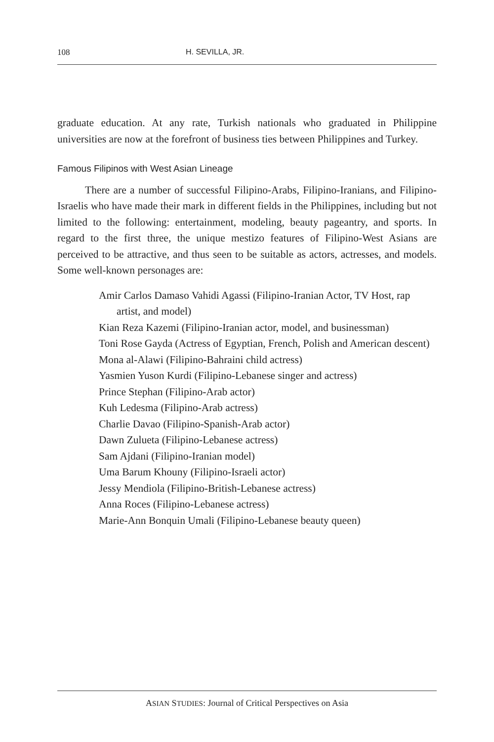108 H. SEVILLA, JR.
graduate education. At any rate, Turkish nationals who graduated in Philippine universities are now at the forefront of business ties between Philippines and Turkey.
Famous Filipinos with West Asian Lineage
There are a number of successful Filipino-Arabs, Filipino-Iranians, and Filipino-Israelis who have made their mark in different fields in the Philippines, including but not limited to the following: entertainment, modeling, beauty pageantry, and sports. In regard to the first three, the unique mestizo features of Filipino-West Asians are perceived to be attractive, and thus seen to be suitable as actors, actresses, and models. Some well-known personages are:
Amir Carlos Damaso Vahidi Agassi (Filipino-Iranian Actor, TV Host, rap artist, and model)
Kian Reza Kazemi (Filipino-Iranian actor, model, and businessman)
Toni Rose Gayda (Actress of Egyptian, French, Polish and American descent)
Mona al-Alawi (Filipino-Bahraini child actress)
Yasmien Yuson Kurdi (Filipino-Lebanese singer and actress)
Prince Stephan (Filipino-Arab actor)
Kuh Ledesma (Filipino-Arab actress)
Charlie Davao (Filipino-Spanish-Arab actor)
Dawn Zulueta (Filipino-Lebanese actress)
Sam Ajdani (Filipino-Iranian model)
Uma Barum Khouny (Filipino-Israeli actor)
Jessy Mendiola (Filipino-British-Lebanese actress)
Anna Roces (Filipino-Lebanese actress)
Marie-Ann Bonquin Umali (Filipino-Lebanese beauty queen)
ASIAN STUDIES: Journal of Critical Perspectives on Asia